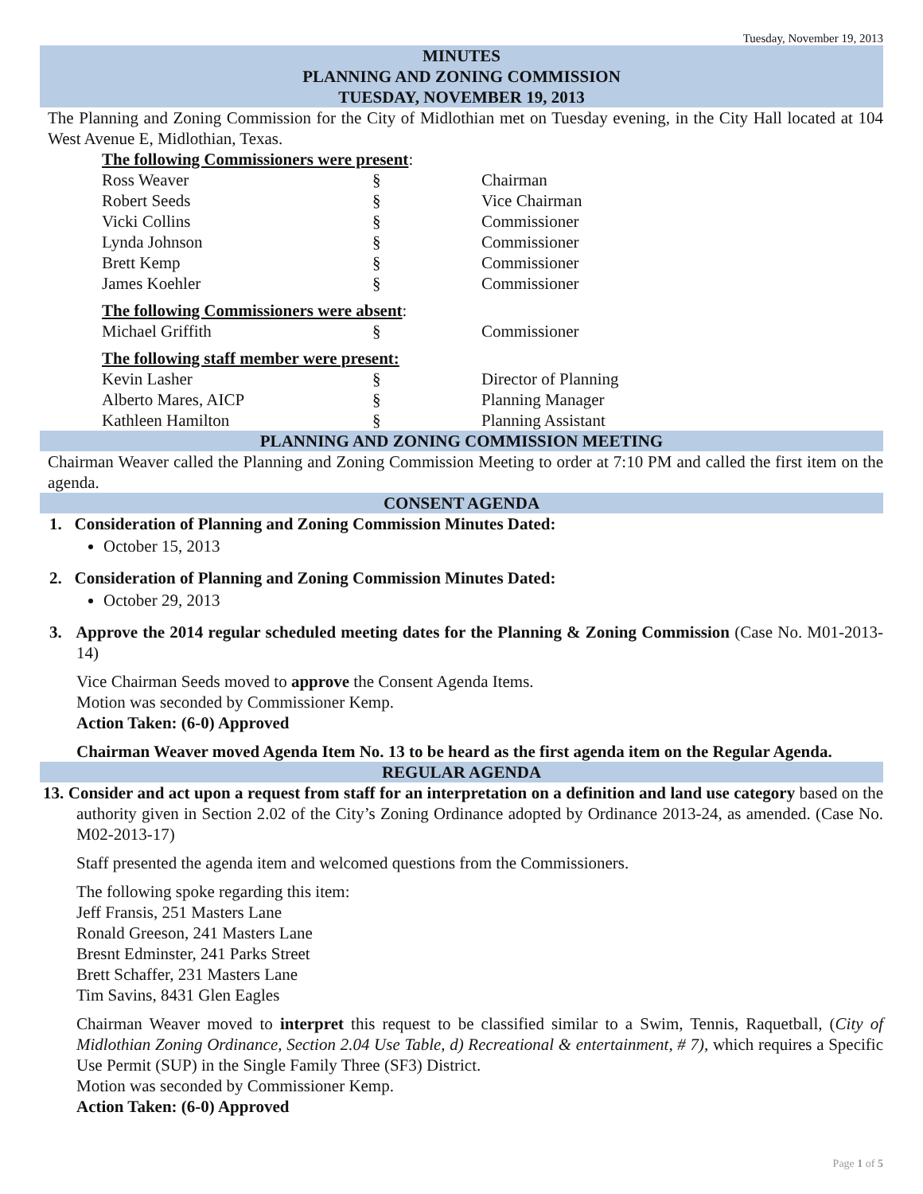Tuesday, November 19, 2013
MINUTES
PLANNING AND ZONING COMMISSION
TUESDAY, NOVEMBER 19, 2013
The Planning and Zoning Commission for the City of Midlothian met on Tuesday evening, in the City Hall located at 104 West Avenue E, Midlothian, Texas.
| The following Commissioners were present : | | |
| Ross Weaver | § | Chairman |
| Robert Seeds | § | Vice Chairman |
| Vicki Collins | § | Commissioner |
| Lynda Johnson | § | Commissioner |
| Brett Kemp | § | Commissioner |
| James Koehler | § | Commissioner |
| The following Commissioners were absent : | | |
| Michael Griffith | § | Commissioner |
| The following staff member were present: | | |
| Kevin Lasher | § | Director of Planning |
| Alberto Mares, AICP | § | Planning Manager |
| Kathleen Hamilton | § | Planning Assistant |
PLANNING AND ZONING COMMISSION MEETING
Chairman Weaver called the Planning and Zoning Commission Meeting to order at 7:10 PM and called the first item on the agenda.
CONSENT AGENDA
1. Consideration of Planning and Zoning Commission Minutes Dated:
October 15, 2013
2. Consideration of Planning and Zoning Commission Minutes Dated:
October 29, 2013
3. Approve the 2014 regular scheduled meeting dates for the Planning & Zoning Commission (Case No. M01-2013-14)
Vice Chairman Seeds moved to approve the Consent Agenda Items.
Motion was seconded by Commissioner Kemp.
Action Taken: (6-0) Approved
Chairman Weaver moved Agenda Item No. 13 to be heard as the first agenda item on the Regular Agenda.
REGULAR AGENDA
13. Consider and act upon a request from staff for an interpretation on a definition and land use category based on the authority given in Section 2.02 of the City’s Zoning Ordinance adopted by Ordinance 2013-24, as amended. (Case No. M02-2013-17)
Staff presented the agenda item and welcomed questions from the Commissioners.
The following spoke regarding this item:
Jeff Fransis, 251 Masters Lane
Ronald Greeson, 241 Masters Lane
Bresnt Edminster, 241 Parks Street
Brett Schaffer, 231 Masters Lane
Tim Savins, 8431 Glen Eagles
Chairman Weaver moved to interpret this request to be classified similar to a Swim, Tennis, Raquetball, (City of Midlothian Zoning Ordinance, Section 2.04 Use Table, d) Recreational & entertainment, # 7), which requires a Specific Use Permit (SUP) in the Single Family Three (SF3) District.
Motion was seconded by Commissioner Kemp.
Action Taken: (6-0) Approved
Page 1 of 5